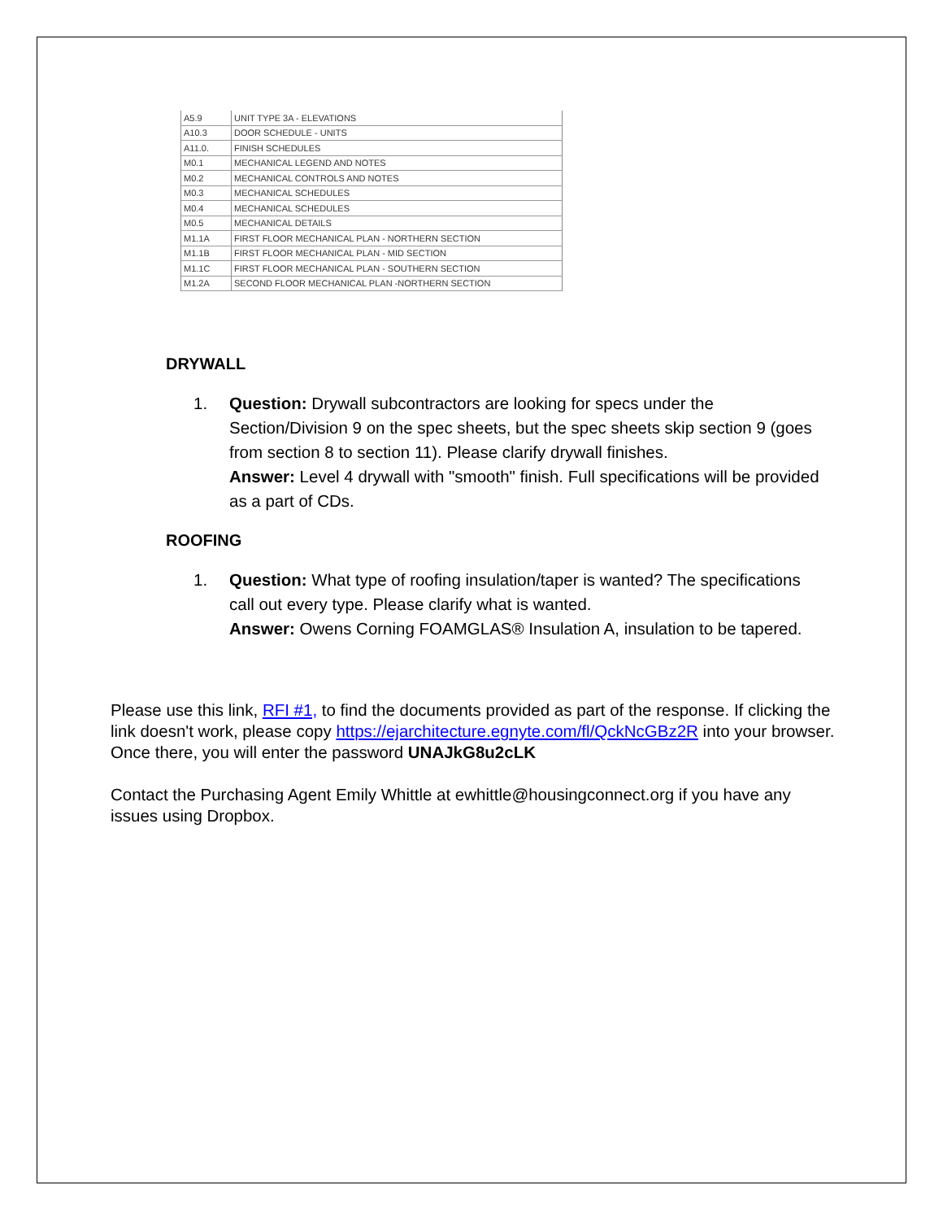| A5.9 | UNIT TYPE 3A - ELEVATIONS |
| A10.3 | DOOR SCHEDULE - UNITS |
| A11.0. | FINISH SCHEDULES |
| M0.1 | MECHANICAL LEGEND AND NOTES |
| M0.2 | MECHANICAL CONTROLS AND NOTES |
| M0.3 | MECHANICAL SCHEDULES |
| M0.4 | MECHANICAL SCHEDULES |
| M0.5 | MECHANICAL DETAILS |
| M1.1A | FIRST FLOOR MECHANICAL PLAN - NORTHERN SECTION |
| M1.1B | FIRST FLOOR MECHANICAL PLAN - MID SECTION |
| M1.1C | FIRST FLOOR MECHANICAL PLAN - SOUTHERN SECTION |
| M1.2A | SECOND FLOOR MECHANICAL PLAN -NORTHERN SECTION |
DRYWALL
1. Question: Drywall subcontractors are looking for specs under the Section/Division 9 on the spec sheets, but the spec sheets skip section 9 (goes from section 8 to section 11). Please clarify drywall finishes.
Answer: Level 4 drywall with "smooth" finish. Full specifications will be provided as a part of CDs.
ROOFING
1. Question: What type of roofing insulation/taper is wanted? The specifications call out every type. Please clarify what is wanted.
Answer: Owens Corning FOAMGLAS® Insulation A, insulation to be tapered.
Please use this link, RFI #1, to find the documents provided as part of the response. If clicking the link doesn't work, please copy https://ejarchitecture.egnyte.com/fl/QckNcGBz2R into your browser. Once there, you will enter the password UNAJkG8u2cLK
Contact the Purchasing Agent Emily Whittle at ewhittle@housingconnect.org if you have any issues using Dropbox.